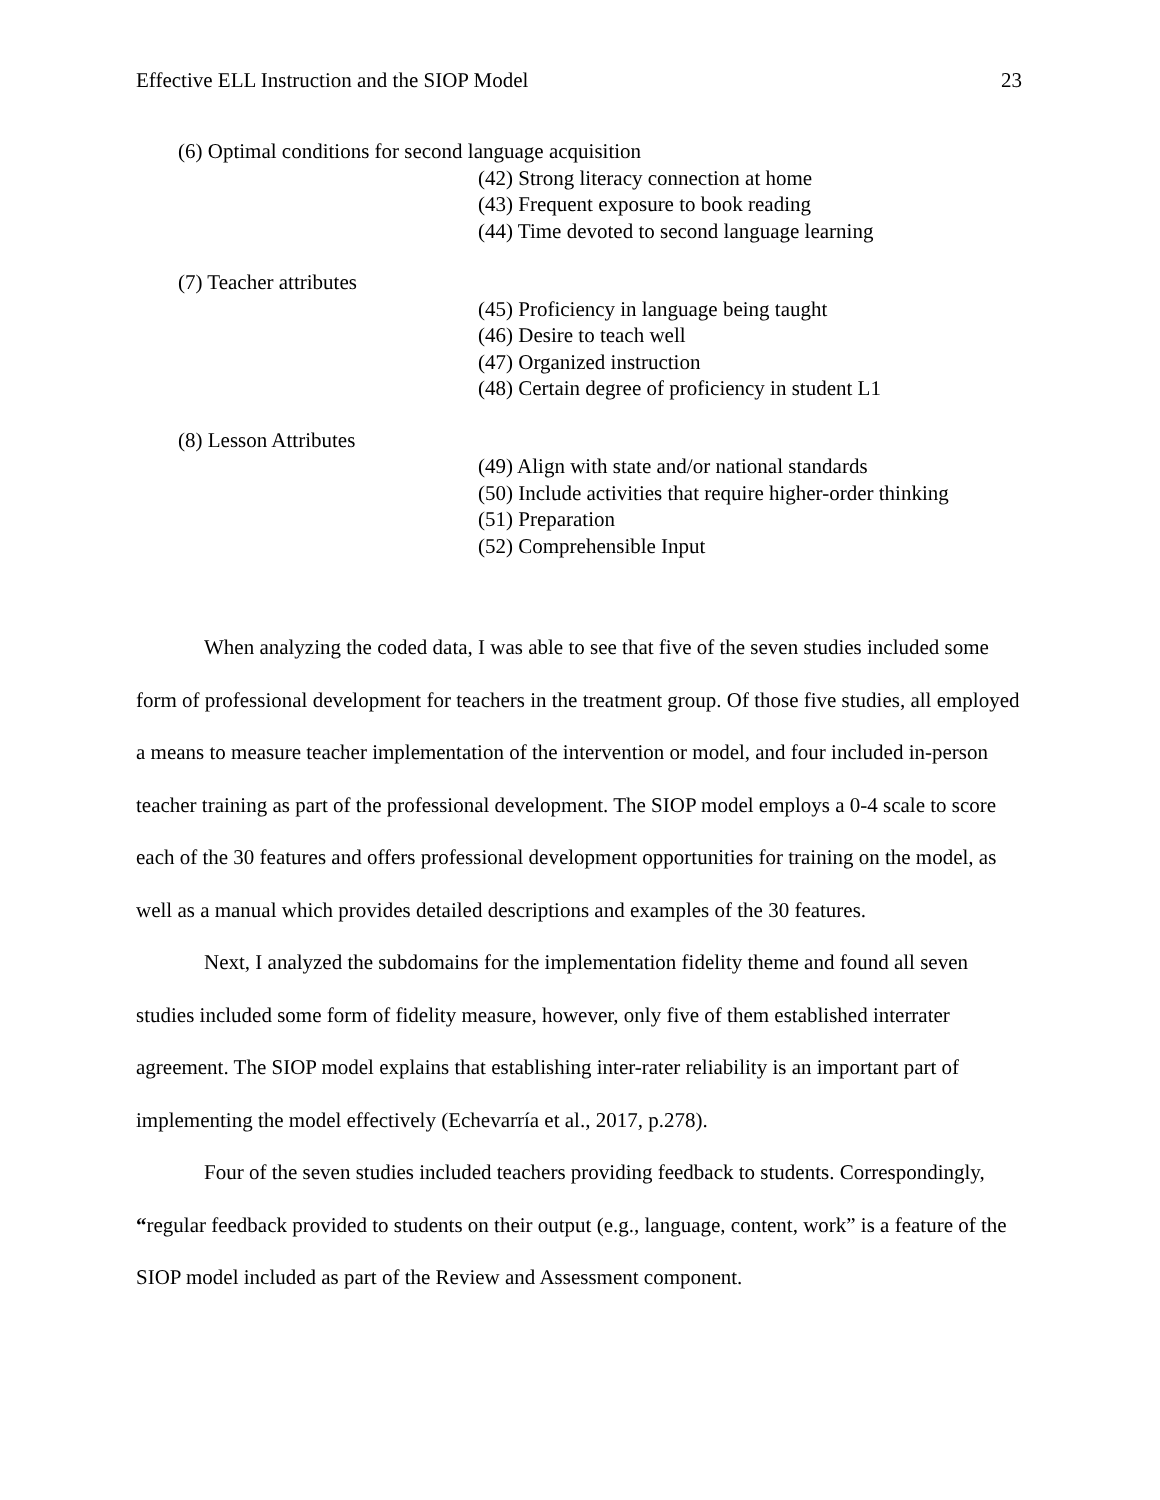Effective ELL Instruction and the SIOP Model 23
(6) Optimal conditions for second language acquisition
(42) Strong literacy connection at home
(43) Frequent exposure to book reading
(44) Time devoted to second language learning
(7) Teacher attributes
(45) Proficiency in language being taught
(46) Desire to teach well
(47) Organized instruction
(48) Certain degree of proficiency in student L1
(8) Lesson Attributes
(49) Align with state and/or national standards
(50) Include activities that require higher-order thinking
(51) Preparation
(52) Comprehensible Input
When analyzing the coded data, I was able to see that five of the seven studies included some form of professional development for teachers in the treatment group. Of those five studies, all employed a means to measure teacher implementation of the intervention or model, and four included in-person teacher training as part of the professional development. The SIOP model employs a 0-4 scale to score each of the 30 features and offers professional development opportunities for training on the model, as well as a manual which provides detailed descriptions and examples of the 30 features.
Next, I analyzed the subdomains for the implementation fidelity theme and found all seven studies included some form of fidelity measure, however, only five of them established interrater agreement. The SIOP model explains that establishing inter-rater reliability is an important part of implementing the model effectively (Echevarría et al., 2017, p.278).
Four of the seven studies included teachers providing feedback to students. Correspondingly, “regular feedback provided to students on their output (e.g., language, content, work” is a feature of the SIOP model included as part of the Review and Assessment component.